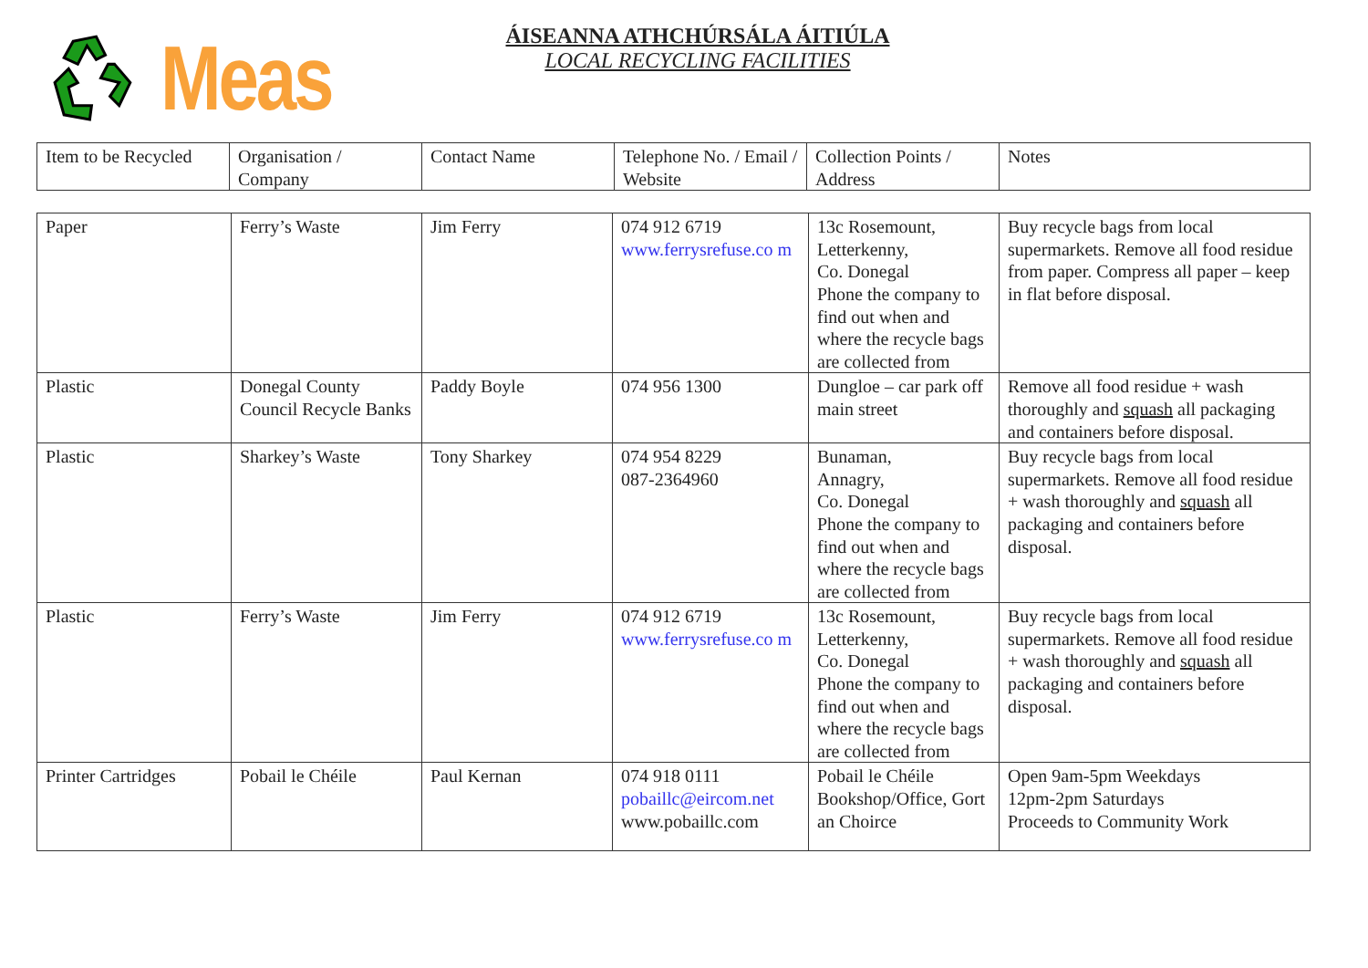Meas
ÁISEANNA ATHCHÚRSÁLA ÁITIÚLA
LOCAL RECYCLING FACILITIES
| Item to be Recycled | Organisation / Company | Contact Name | Telephone No. / Email / Website | Collection Points / Address | Notes |
| --- | --- | --- | --- | --- | --- |
| Paper | Ferry’s Waste | Jim Ferry | 074 912 6719 www.ferrysrefuse.co m | 13c Rosemount, Letterkenny, Co. Donegal Phone the company to find out when and where the recycle bags are collected from | Buy recycle bags from local supermarkets. Remove all food residue from paper. Compress all paper – keep in flat before disposal. |
| Plastic | Donegal County Council Recycle Banks | Paddy Boyle | 074 956 1300 | Dungloe – car park off main street | Remove all food residue + wash thoroughly and squash all packaging and containers before disposal. |
| Plastic | Sharkey’s Waste | Tony Sharkey | 074 954 8229 087-2364960 | Bunaman, Annagry, Co. Donegal Phone the company to find out when and where the recycle bags are collected from | Buy recycle bags from local supermarkets. Remove all food residue + wash thoroughly and squash all packaging and containers before disposal. |
| Plastic | Ferry’s Waste | Jim Ferry | 074 912 6719 www.ferrysrefuse.co m | 13c Rosemount, Letterkenny, Co. Donegal Phone the company to find out when and where the recycle bags are collected from | Buy recycle bags from local supermarkets. Remove all food residue + wash thoroughly and squash all packaging and containers before disposal. |
| Printer Cartridges | Pobail le Chéile | Paul Kernan | 074 918 0111 pobaillc@eircom.net www.pobaillc.com | Pobail le Chéile Bookshop/Office, Gort an Choirce | Open 9am-5pm Weekdays 12pm-2pm Saturdays Proceeds to Community Work |